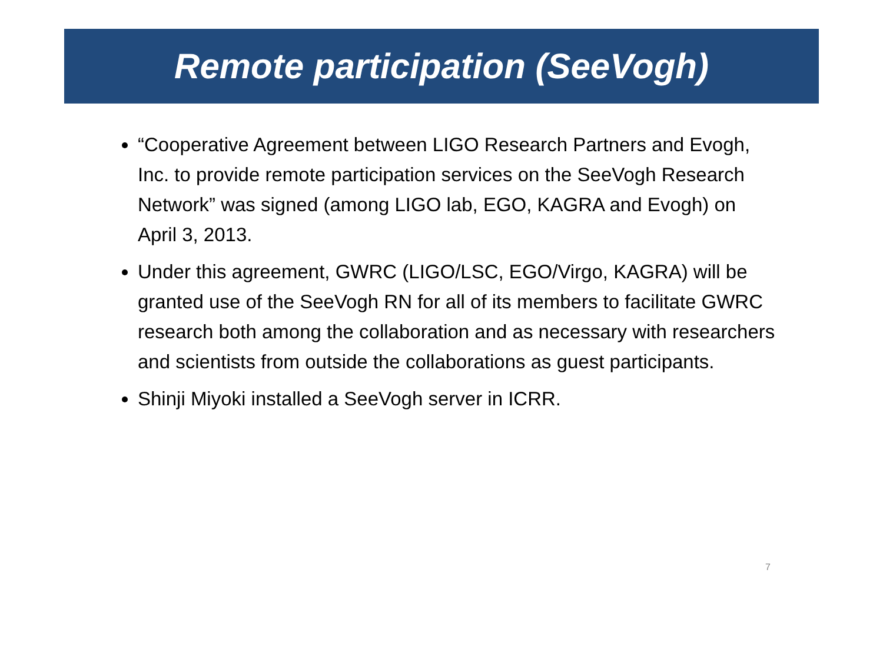Remote participation (SeeVogh)
“Cooperative Agreement between LIGO Research Partners and Evogh, Inc. to provide remote participation services on the SeeVogh Research Network” was signed (among LIGO lab, EGO, KAGRA and Evogh) on April 3, 2013.
Under this agreement, GWRC (LIGO/LSC, EGO/Virgo, KAGRA) will be granted use of the SeeVogh RN for all of its members to facilitate GWRC research both among the collaboration and as necessary with researchers and scientists from outside the collaborations as guest participants.
Shinji Miyoki installed a SeeVogh server in ICRR.
7